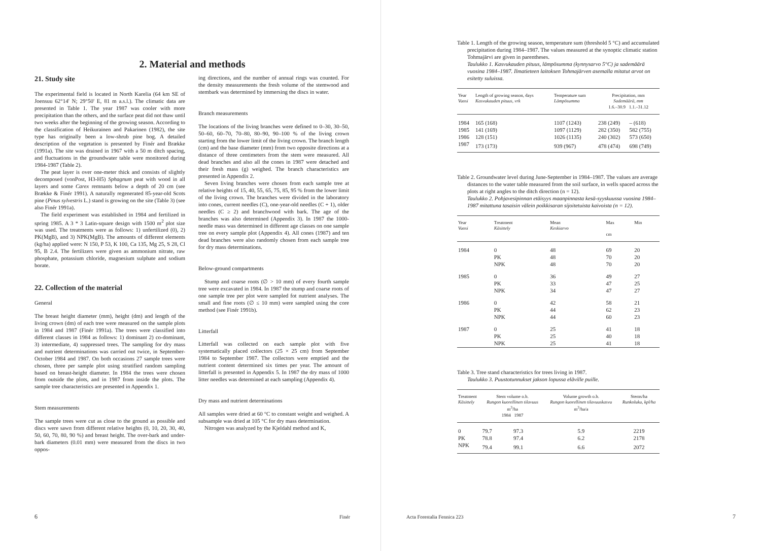2. Material and methods
21. Study site
The experimental field is located in North Karelia (64 km SE of Joensuu 62°14' N; 29°50' E, 81 m a.s.l.). The climatic data are presented in Table 1. The year 1987 was cooler with more precipitation than the others, and the surface peat did not thaw until two weeks after the beginning of the growing season. According to the classification of Heikurainen and Pakarinen (1982), the site type has originally been a low-shrub pine bog. A detailed description of the vegetation is presented by Finér and Brække (1991a). The site was drained in 1967 with a 50 m ditch spacing, and fluctuations in the groundwater table were monitored during 1984-1987 (Table 2).
The peat layer is over one-meter thick and consists of slightly decomposed (vonPost, H3-H5) Sphagnum peat with wood in all layers and some Carex remnants below a depth of 20 cm (see Brække & Finér 1991). A naturally regenerated 85-year-old Scots pine (Pinus sylvestris L.) stand is growing on the site (Table 3) (see also Finér 1991a).
The field experiment was established in 1984 and fertilized in spring 1985. A 3 * 3 Latin-square design with 1500 m<sup>2</sup> plot size was used. The treatments were as follows: 1) unfertilized (0), 2) PK(MgB), and 3) NPK(MgB). The amounts of different elements (kg/ha) applied were: N 150, P 53, K 100, Ca 135, Mg 25, S 28, Cl 95, B 2.4. The fertilizers were given as ammonium nitrate, raw phosphate, potassium chloride, magnesium sulphate and sodium borate.
22. Collection of the material
General
The breast height diameter (mm), height (dm) and length of the living crown (dm) of each tree were measured on the sample plots in 1984 and 1987 (Finér 1991a). The trees were classified into different classes in 1984 as follows: 1) dominant 2) co-dominant, 3) intermediate, 4) suppressed trees. The sampling for dry mass and nutrient determinations was carried out twice, in September-October 1984 and 1987. On both occasions 27 sample trees were chosen, three per sample plot using stratified random sampling based on breast-height diameter. In 1984 the trees were chosen from outside the plots, and in 1987 from inside the plots. The sample tree characteristics are presented in Appendix 1.
Stem measurements
The sample trees were cut as close to the ground as possible and discs were sawn from different relative heights (0, 10, 20, 30, 40, 50, 60, 70, 80, 90 %) and breast height. The over-bark and under-bark diameters (0.01 mm) were measured from the discs in two oppos-
ing directions, and the number of annual rings was counted. For the density measurements the fresh volume of the stemwood and stembark was determined by immersing the discs in water.
Branch measurements
The locations of the living branches were defined to 0–30, 30–50, 50–60, 60–70, 70–80, 80–90, 90–100 % of the living crown starting from the lower limit of the living crown. The branch length (cm) and the base diameter (mm) from two opposite directions at a distance of three centimeters from the stem were measured. All dead branches and also all the cones in 1987 were detached and their fresh mass (g) weighed. The branch characteristics are presented in Appendix 2.
Seven living branches were chosen from each sample tree at relative heights of 15, 40, 55, 65, 75, 85, 95 % from the lower limit of the living crown. The branches were divided in the laboratory into cones, current needles (C), one-year-old needles (C + 1), older needles (C ≥ 2) and branchwood with bark. The age of the branches was also determined (Appendix 3). In 1987 the 1000-needle mass was determined in different age classes on one sample tree on every sample plot (Appendix 4). All cones (1987) and ten dead branches were also randomly chosen from each sample tree for dry mass determinations.
Below-ground compartments
Stump and coarse roots (∅ > 10 mm) of every fourth sample tree were excavated in 1984. In 1987 the stump and coarse roots of one sample tree per plot were sampled fot nutrient analyses. The small and fine roots (∅ ≤ 10 mm) were sampled using the core method (see Finér 1991b).
Litterfall
Litterfall was collected on each sample plot with five systematically placed collectors (25 × 25 cm) from September 1984 to September 1987. The collectors were emptied and the nutrient content determined six times per year. The amount of litterfall is presented in Appendix 5. In 1987 the dry mass of 1000 litter needles was determined at each sampling (Appendix 4).
Dry mass and nutrient determinations
All samples were dried at 60 °C to constant weight and weighed. A subsample was dried at 105 °C for dry mass determination.
Nitrogen was analyzed by the Kjeldahl method and K,
6 Finér
Table 1. Length of the growing season, temperature sum (threshold 5 °C) and accumulated precipitation during 1984–1987. The values measured at the synoptic climatic station Tohmajärvi are given in parentheses.
Taulukko 1. Kasvukauden pituus, lämpösumma (kynnysarvo 5°C) ja sademäärä vuosina 1984–1987. Ilmatieteen laitoksen Tohmajärven asemalla mitatut arvot on esitetty suluissa.
| Year Vuosi | Length of growing season, days Kasvukauden pituus, vrk | Temperature sum Lämpösumma | Precipitation, mm Sademäärä, mm 1.6.–30.9 1.1.–31.12 | |
| --- | --- | --- | --- | --- |
| 1984 | 165 (168) | 1107 (1243) | 238 (249) | – (618) |
| 1985 | 141 (169) | 1097 (1129) | 282 (350) | 582 (755) |
| 1986 | 128 (151) | 1026 (1135) | 240 (302) | 573 (650) |
| 1987 | 173 (173) | 939 (967) | 478 (474) | 698 (749) |
Table 2. Groundwater level during June-September in 1984–1987. The values are average distances to the water table measured from the soil surface, in wells spaced across the plots at right angles to the ditch direction (n = 12).
Taulukko 2. Pohjavesipinnan etäisyys maanpinnasta kesä-syyskuussa vuosina 1984–1987 mitattuna tasaisin välein poikkisaran sijoitetuista kaivoista (n = 12).
| Year Vuosi | Treatment Käsittely | Mean Keskiarvo | Max cm | Min |
| --- | --- | --- | --- | --- |
| 1984 | 0 | 48 | 69 | 20 |
| | PK | 48 | 70 | 20 |
| | NPK | 48 | 70 | 20 |
| 1985 | 0 | 36 | 49 | 27 |
| | PK | 33 | 47 | 25 |
| | NPK | 34 | 47 | 27 |
| 1986 | 0 | 42 | 58 | 21 |
| | PK | 44 | 62 | 23 |
| | NPK | 44 | 60 | 23 |
| 1987 | 0 | 25 | 41 | 18 |
| | PK | 25 | 40 | 18 |
| | NPK | 25 | 41 | 18 |
Table 3. Tree stand characteristics for trees living in 1987.
Taulukko 3. Puustotunnukset jakson lopussa eläville puille.
| Treatment Käsittely | Stem volume o.b. Rungon kuorellinen tilavuus m<sup>3</sup>/ha 1984 1987 | | Volume growth o.b. Rungon kuorellinen tilavuuskasvu m<sup>3</sup>/ha/a | Stems/ha Runkoluku, kpl/ha |
| --- | --- | --- | --- | --- |
| 0 | 79.7 | 97.3 | 5.9 | 2219 |
| PK | 78.8 | 97.4 | 6.2 | 2178 |
| NPK | 79.4 | 99.1 | 6.6 | 2072 |
Acta Forestalia Fennica 223 7